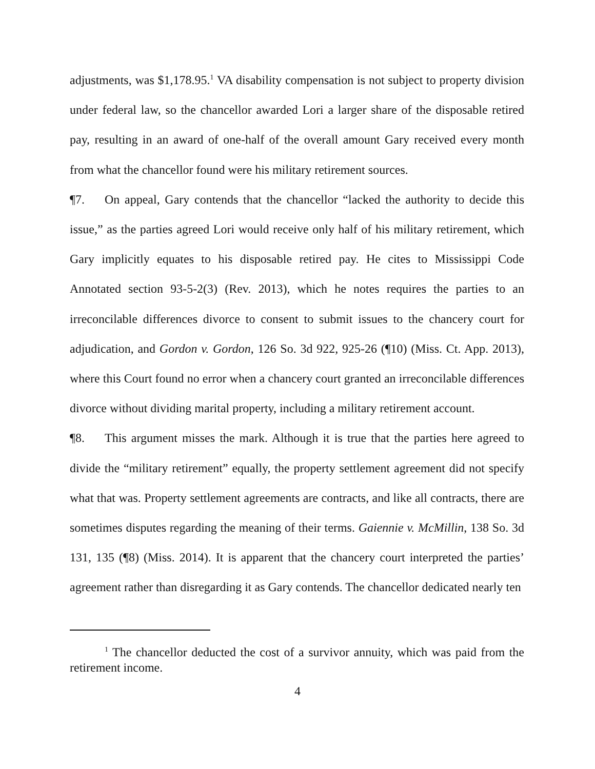adjustments, was $1,178.95.<sup>1</sup> VA disability compensation is not subject to property division under federal law, so the chancellor awarded Lori a larger share of the disposable retired pay, resulting in an award of one-half of the overall amount Gary received every month from what the chancellor found were his military retirement sources.
¶7. On appeal, Gary contends that the chancellor “lacked the authority to decide this issue,” as the parties agreed Lori would receive only half of his military retirement, which Gary implicitly equates to his disposable retired pay. He cites to Mississippi Code Annotated section 93-5-2(3) (Rev. 2013), which he notes requires the parties to an irreconcilable differences divorce to consent to submit issues to the chancery court for adjudication, and Gordon v. Gordon, 126 So. 3d 922, 925-26 (¶10) (Miss. Ct. App. 2013), where this Court found no error when a chancery court granted an irreconcilable differences divorce without dividing marital property, including a military retirement account.
¶8. This argument misses the mark. Although it is true that the parties here agreed to divide the “military retirement” equally, the property settlement agreement did not specify what that was. Property settlement agreements are contracts, and like all contracts, there are sometimes disputes regarding the meaning of their terms. Gaiennie v. McMillin, 138 So. 3d 131, 135 (¶8) (Miss. 2014). It is apparent that the chancery court interpreted the parties’ agreement rather than disregarding it as Gary contends. The chancellor dedicated nearly ten
<sup>1</sup> The chancellor deducted the cost of a survivor annuity, which was paid from the retirement income.
4